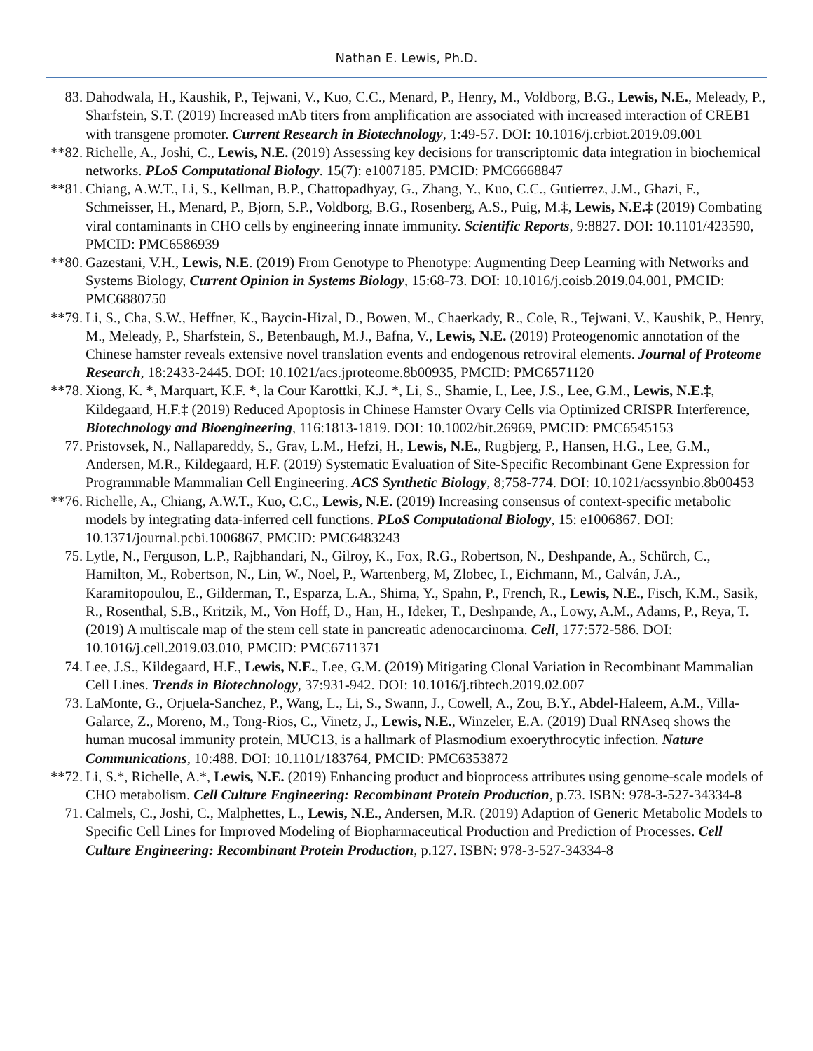Nathan E. Lewis, Ph.D.
83. Dahodwala, H., Kaushik, P., Tejwani, V., Kuo, C.C., Menard, P., Henry, M., Voldborg, B.G., Lewis, N.E., Meleady, P., Sharfstein, S.T. (2019) Increased mAb titers from amplification are associated with increased interaction of CREB1 with transgene promoter. Current Research in Biotechnology, 1:49-57. DOI: 10.1016/j.crbiot.2019.09.001
**82. Richelle, A., Joshi, C., Lewis, N.E. (2019) Assessing key decisions for transcriptomic data integration in biochemical networks. PLoS Computational Biology. 15(7): e1007185. PMCID: PMC6668847
**81. Chiang, A.W.T., Li, S., Kellman, B.P., Chattopadhyay, G., Zhang, Y., Kuo, C.C., Gutierrez, J.M., Ghazi, F., Schmeisser, H., Menard, P., Bjorn, S.P., Voldborg, B.G., Rosenberg, A.S., Puig, M.‡, Lewis, N.E.‡ (2019) Combating viral contaminants in CHO cells by engineering innate immunity. Scientific Reports, 9:8827. DOI: 10.1101/423590, PMCID: PMC6586939
**80. Gazestani, V.H., Lewis, N.E. (2019) From Genotype to Phenotype: Augmenting Deep Learning with Networks and Systems Biology, Current Opinion in Systems Biology, 15:68-73. DOI: 10.1016/j.coisb.2019.04.001, PMCID: PMC6880750
**79. Li, S., Cha, S.W., Heffner, K., Baycin-Hizal, D., Bowen, M., Chaerkady, R., Cole, R., Tejwani, V., Kaushik, P., Henry, M., Meleady, P., Sharfstein, S., Betenbaugh, M.J., Bafna, V., Lewis, N.E. (2019) Proteogenomic annotation of the Chinese hamster reveals extensive novel translation events and endogenous retroviral elements. Journal of Proteome Research, 18:2433-2445. DOI: 10.1021/acs.jproteome.8b00935, PMCID: PMC6571120
**78. Xiong, K. *, Marquart, K.F. *, la Cour Karottki, K.J. *, Li, S., Shamie, I., Lee, J.S., Lee, G.M., Lewis, N.E.‡, Kildegaard, H.F.‡ (2019) Reduced Apoptosis in Chinese Hamster Ovary Cells via Optimized CRISPR Interference, Biotechnology and Bioengineering, 116:1813-1819. DOI: 10.1002/bit.26969, PMCID: PMC6545153
77. Pristovsek, N., Nallapareddy, S., Grav, L.M., Hefzi, H., Lewis, N.E., Rugbjerg, P., Hansen, H.G., Lee, G.M., Andersen, M.R., Kildegaard, H.F. (2019) Systematic Evaluation of Site-Specific Recombinant Gene Expression for Programmable Mammalian Cell Engineering. ACS Synthetic Biology, 8;758-774. DOI: 10.1021/acssynbio.8b00453
**76. Richelle, A., Chiang, A.W.T., Kuo, C.C., Lewis, N.E. (2019) Increasing consensus of context-specific metabolic models by integrating data-inferred cell functions. PLoS Computational Biology, 15: e1006867. DOI: 10.1371/journal.pcbi.1006867, PMCID: PMC6483243
75. Lytle, N., Ferguson, L.P., Rajbhandari, N., Gilroy, K., Fox, R.G., Robertson, N., Deshpande, A., Schürch, C., Hamilton, M., Robertson, N., Lin, W., Noel, P., Wartenberg, M, Zlobec, I., Eichmann, M., Galván, J.A., Karamitopoulou, E., Gilderman, T., Esparza, L.A., Shima, Y., Spahn, P., French, R., Lewis, N.E., Fisch, K.M., Sasik, R., Rosenthal, S.B., Kritzik, M., Von Hoff, D., Han, H., Ideker, T., Deshpande, A., Lowy, A.M., Adams, P., Reya, T. (2019) A multiscale map of the stem cell state in pancreatic adenocarcinoma. Cell, 177:572-586. DOI: 10.1016/j.cell.2019.03.010, PMCID: PMC6711371
74. Lee, J.S., Kildegaard, H.F., Lewis, N.E., Lee, G.M. (2019) Mitigating Clonal Variation in Recombinant Mammalian Cell Lines. Trends in Biotechnology, 37:931-942. DOI: 10.1016/j.tibtech.2019.02.007
73. LaMonte, G., Orjuela-Sanchez, P., Wang, L., Li, S., Swann, J., Cowell, A., Zou, B.Y., Abdel-Haleem, A.M., Villa-Galarce, Z., Moreno, M., Tong-Rios, C., Vinetz, J., Lewis, N.E., Winzeler, E.A. (2019) Dual RNAseq shows the human mucosal immunity protein, MUC13, is a hallmark of Plasmodium exoerythrocytic infection. Nature Communications, 10:488. DOI: 10.1101/183764, PMCID: PMC6353872
**72. Li, S.*, Richelle, A.*, Lewis, N.E. (2019) Enhancing product and bioprocess attributes using genome-scale models of CHO metabolism. Cell Culture Engineering: Recombinant Protein Production, p.73. ISBN: 978-3-527-34334-8
71. Calmels, C., Joshi, C., Malphettes, L., Lewis, N.E., Andersen, M.R. (2019) Adaption of Generic Metabolic Models to Specific Cell Lines for Improved Modeling of Biopharmaceutical Production and Prediction of Processes. Cell Culture Engineering: Recombinant Protein Production, p.127. ISBN: 978-3-527-34334-8